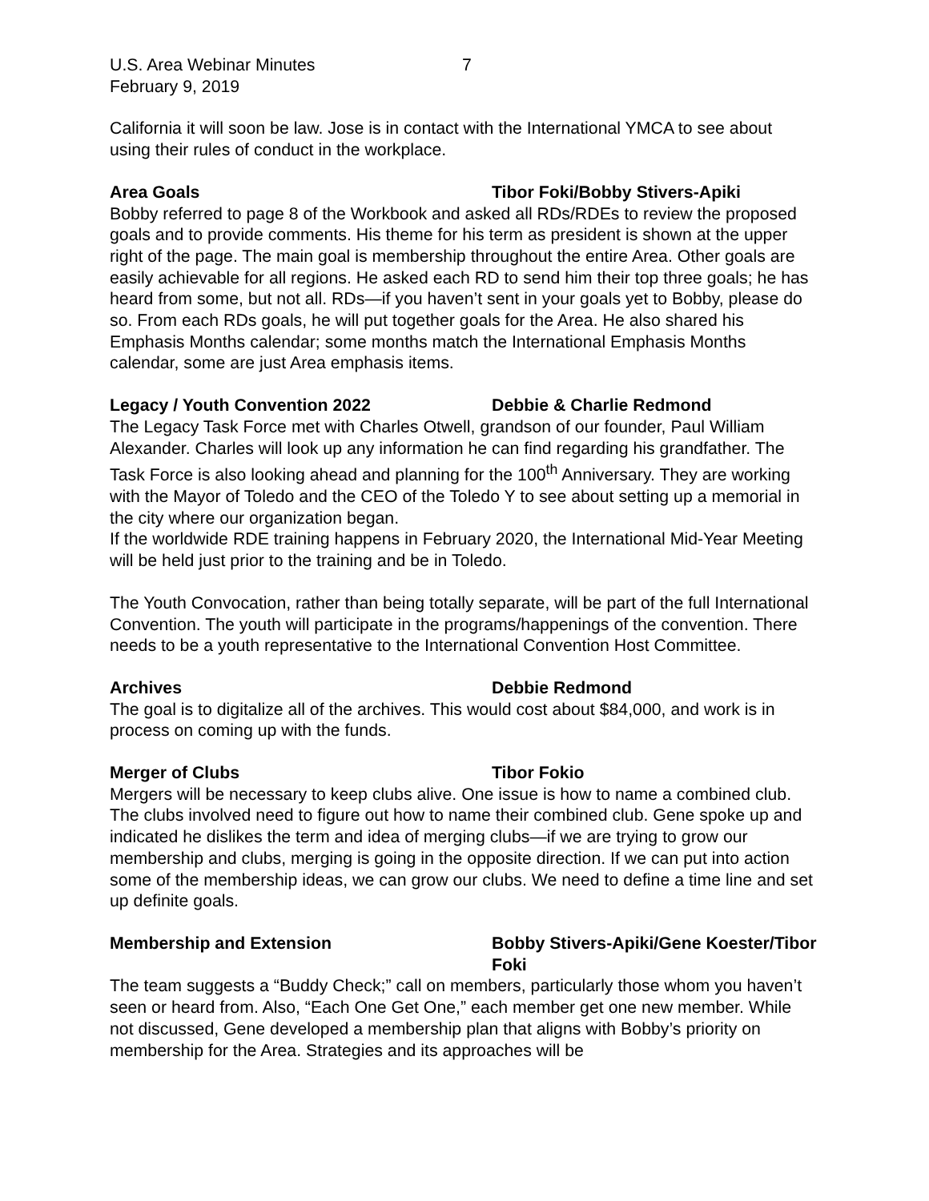U.S. Area Webinar Minutes 7
February 9, 2019
California it will soon be law. Jose is in contact with the International YMCA to see about using their rules of conduct in the workplace.
Area Goals Tibor Foki/Bobby Stivers-Apiki
Bobby referred to page 8 of the Workbook and asked all RDs/RDEs to review the proposed goals and to provide comments. His theme for his term as president is shown at the upper right of the page. The main goal is membership throughout the entire Area. Other goals are easily achievable for all regions. He asked each RD to send him their top three goals; he has heard from some, but not all. RDs—if you haven’t sent in your goals yet to Bobby, please do so. From each RDs goals, he will put together goals for the Area. He also shared his Emphasis Months calendar; some months match the International Emphasis Months calendar, some are just Area emphasis items.
Legacy / Youth Convention 2022 Debbie & Charlie Redmond
The Legacy Task Force met with Charles Otwell, grandson of our founder, Paul William Alexander. Charles will look up any information he can find regarding his grandfather. The Task Force is also looking ahead and planning for the 100<sup>th</sup> Anniversary. They are working with the Mayor of Toledo and the CEO of the Toledo Y to see about setting up a memorial in the city where our organization began.
If the worldwide RDE training happens in February 2020, the International Mid-Year Meeting will be held just prior to the training and be in Toledo.
The Youth Convocation, rather than being totally separate, will be part of the full International Convention. The youth will participate in the programs/happenings of the convention. There needs to be a youth representative to the International Convention Host Committee.
Archives Debbie Redmond
The goal is to digitalize all of the archives. This would cost about $84,000, and work is in process on coming up with the funds.
Merger of Clubs Tibor Fokio
Mergers will be necessary to keep clubs alive. One issue is how to name a combined club. The clubs involved need to figure out how to name their combined club. Gene spoke up and indicated he dislikes the term and idea of merging clubs—if we are trying to grow our membership and clubs, merging is going in the opposite direction. If we can put into action some of the membership ideas, we can grow our clubs. We need to define a time line and set up definite goals.
Membership and Extension Bobby Stivers-Apiki/Gene Koester/Tibor Foki
The team suggests a “Buddy Check;” call on members, particularly those whom you haven’t seen or heard from. Also, “Each One Get One,” each member get one new member. While not discussed, Gene developed a membership plan that aligns with Bobby’s priority on membership for the Area. Strategies and its approaches will be